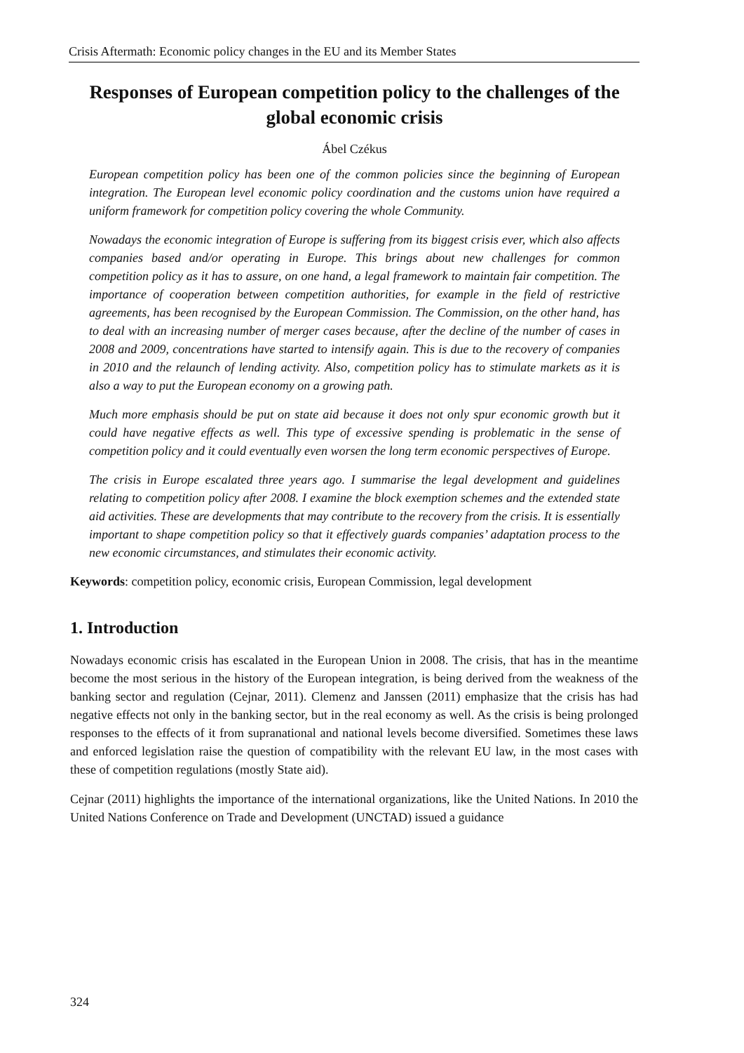Crisis Aftermath: Economic policy changes in the EU and its Member States
Responses of European competition policy to the challenges of the global economic crisis
Ábel Czékus
European competition policy has been one of the common policies since the beginning of European integration. The European level economic policy coordination and the customs union have required a uniform framework for competition policy covering the whole Community.
Nowadays the economic integration of Europe is suffering from its biggest crisis ever, which also affects companies based and/or operating in Europe. This brings about new challenges for common competition policy as it has to assure, on one hand, a legal framework to maintain fair competition. The importance of cooperation between competition authorities, for example in the field of restrictive agreements, has been recognised by the European Commission. The Commission, on the other hand, has to deal with an increasing number of merger cases because, after the decline of the number of cases in 2008 and 2009, concentrations have started to intensify again. This is due to the recovery of companies in 2010 and the relaunch of lending activity. Also, competition policy has to stimulate markets as it is also a way to put the European economy on a growing path.
Much more emphasis should be put on state aid because it does not only spur economic growth but it could have negative effects as well. This type of excessive spending is problematic in the sense of competition policy and it could eventually even worsen the long term economic perspectives of Europe.
The crisis in Europe escalated three years ago. I summarise the legal development and guidelines relating to competition policy after 2008. I examine the block exemption schemes and the extended state aid activities. These are developments that may contribute to the recovery from the crisis. It is essentially important to shape competition policy so that it effectively guards companies’ adaptation process to the new economic circumstances, and stimulates their economic activity.
Keywords: competition policy, economic crisis, European Commission, legal development
1. Introduction
Nowadays economic crisis has escalated in the European Union in 2008. The crisis, that has in the meantime become the most serious in the history of the European integration, is being derived from the weakness of the banking sector and regulation (Cejnar, 2011). Clemenz and Janssen (2011) emphasize that the crisis has had negative effects not only in the banking sector, but in the real economy as well. As the crisis is being prolonged responses to the effects of it from supranational and national levels become diversified. Sometimes these laws and enforced legislation raise the question of compatibility with the relevant EU law, in the most cases with these of competition regulations (mostly State aid).
Cejnar (2011) highlights the importance of the international organizations, like the United Nations. In 2010 the United Nations Conference on Trade and Development (UNCTAD) issued a guidance
324